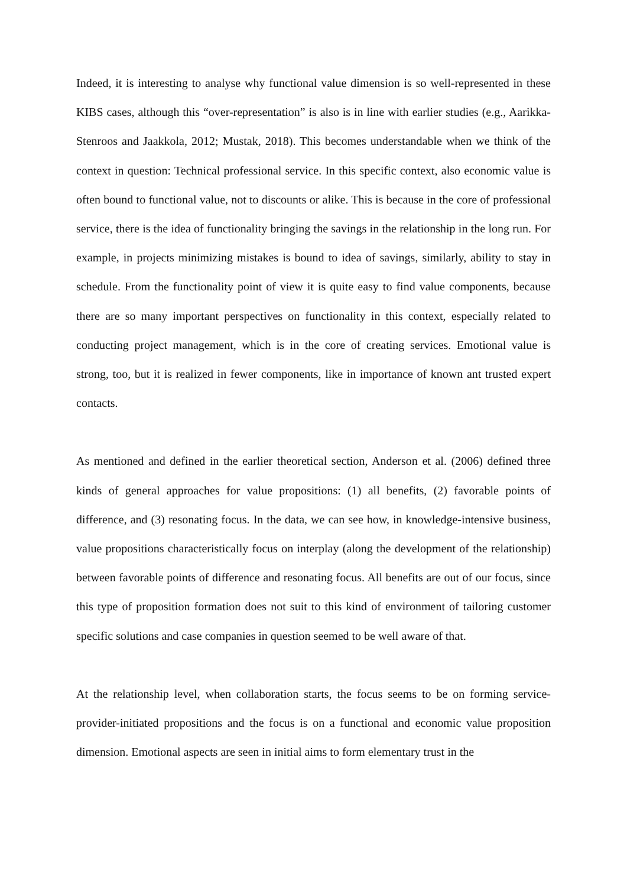Indeed, it is interesting to analyse why functional value dimension is so well-represented in these KIBS cases, although this “over-representation” is also is in line with earlier studies (e.g., Aarikka-Stenroos and Jaakkola, 2012; Mustak, 2018). This becomes understandable when we think of the context in question: Technical professional service. In this specific context, also economic value is often bound to functional value, not to discounts or alike. This is because in the core of professional service, there is the idea of functionality bringing the savings in the relationship in the long run. For example, in projects minimizing mistakes is bound to idea of savings, similarly, ability to stay in schedule. From the functionality point of view it is quite easy to find value components, because there are so many important perspectives on functionality in this context, especially related to conducting project management, which is in the core of creating services. Emotional value is strong, too, but it is realized in fewer components, like in importance of known ant trusted expert contacts.
As mentioned and defined in the earlier theoretical section, Anderson et al. (2006) defined three kinds of general approaches for value propositions: (1) all benefits, (2) favorable points of difference, and (3) resonating focus. In the data, we can see how, in knowledge-intensive business, value propositions characteristically focus on interplay (along the development of the relationship) between favorable points of difference and resonating focus. All benefits are out of our focus, since this type of proposition formation does not suit to this kind of environment of tailoring customer specific solutions and case companies in question seemed to be well aware of that.
At the relationship level, when collaboration starts, the focus seems to be on forming service-provider-initiated propositions and the focus is on a functional and economic value proposition dimension. Emotional aspects are seen in initial aims to form elementary trust in the